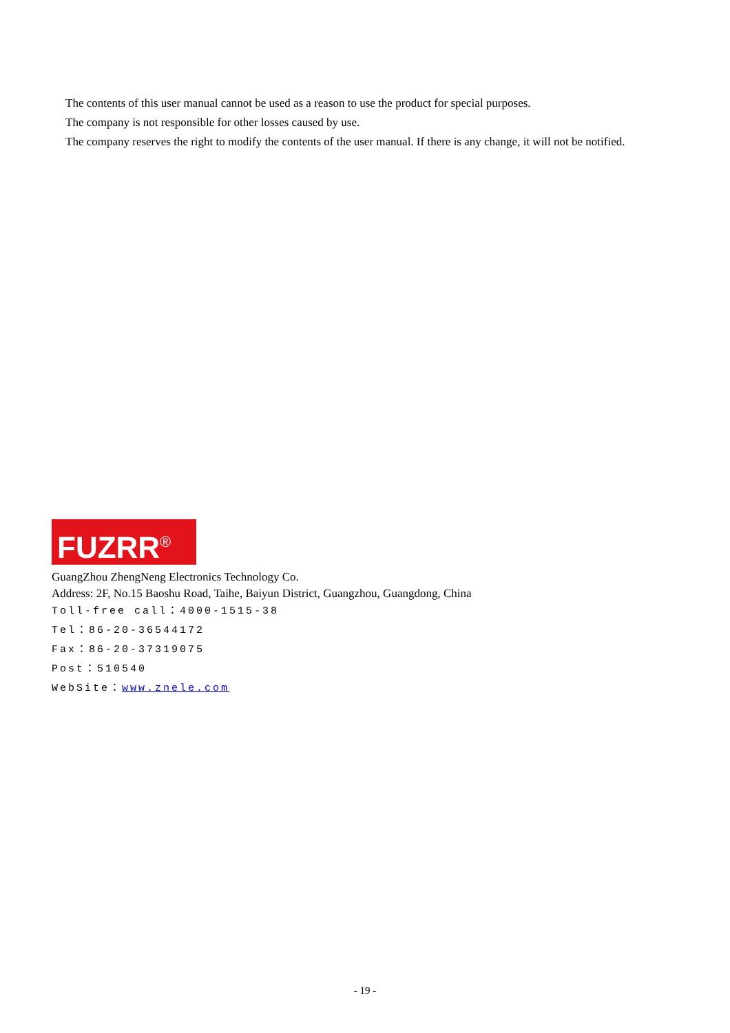The contents of this user manual cannot be used as a reason to use the product for special purposes.
The company is not responsible for other losses caused by use.
The company reserves the right to modify the contents of the user manual. If there is any change, it will not be notified.
FUZRR<sup>®</sup>
GuangZhou ZhengNeng Electronics Technology Co.
Address: 2F, No.15 Baoshu Road, Taihe, Baiyun District, Guangzhou, Guangdong, China
Toll-free call：4000-1515-38
Tel：86-20-36544172
Fax：86-20-37319075
Post：510540
WebSite：www.znele.com
- 19 -